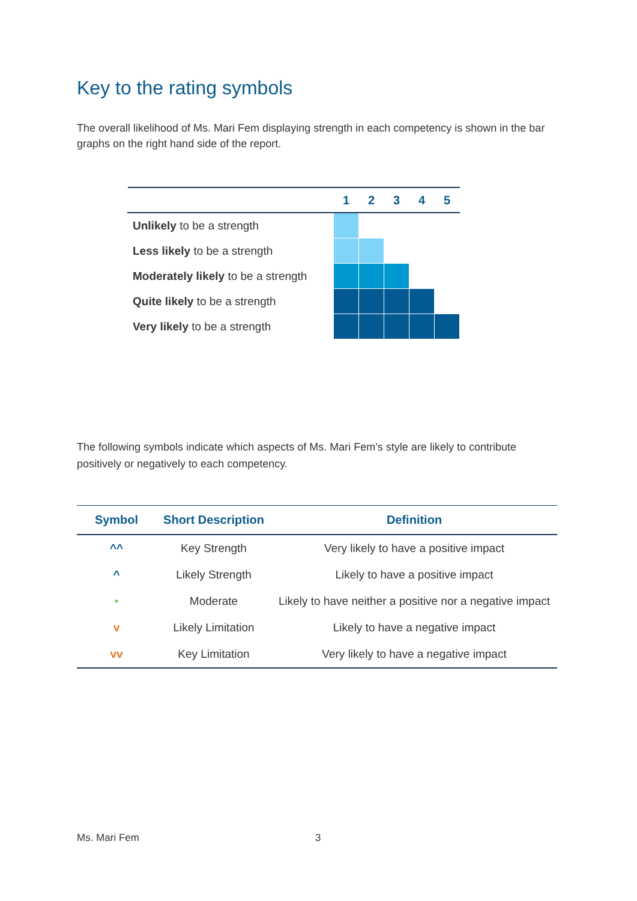Key to the rating symbols
The overall likelihood of Ms. Mari Fem displaying strength in each competency is shown in the bar graphs on the right hand side of the report.
| | 1 | 2 | 3 | 4 | 5 |
| --- | --- | --- | --- | --- | --- |
| Unlikely to be a strength | | | | | |
| Less likely to be a strength | | | | | |
| Moderately likely to be a strength | | | | | |
| Quite likely to be a strength | | | | | |
| Very likely to be a strength | | | | | |
The following symbols indicate which aspects of Ms. Mari Fem’s style are likely to contribute positively or negatively to each competency.
| Symbol | Short Description | Definition |
| --- | --- | --- |
| ^^ | Key Strength | Very likely to have a positive impact |
| ^ | Likely Strength | Likely to have a positive impact |
| • | Moderate | Likely to have neither a positive nor a negative impact |
| v | Likely Limitation | Likely to have a negative impact |
| vv | Key Limitation | Very likely to have a negative impact |
Ms. Mari Fem 3